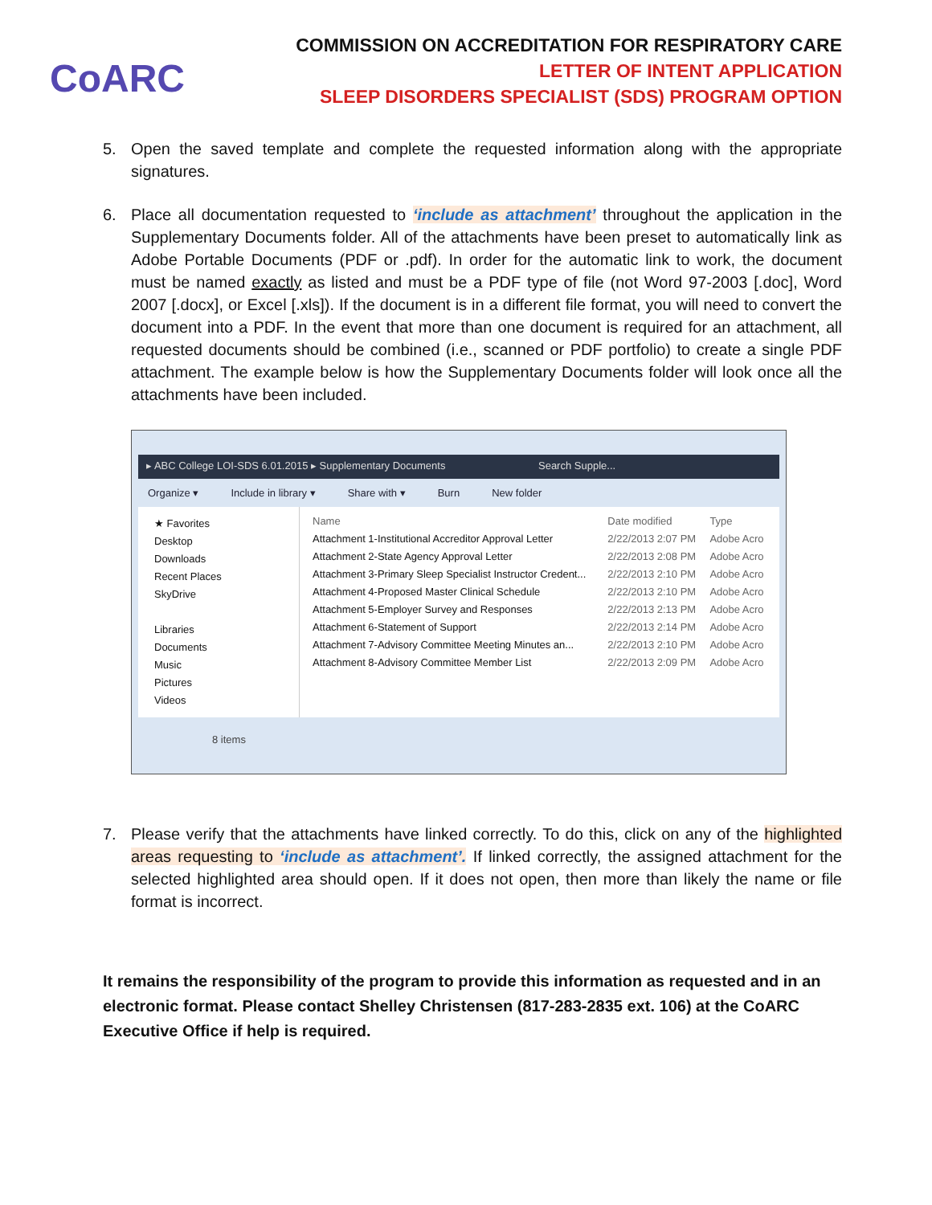CoARC
COMMISSION ON ACCREDITATION FOR RESPIRATORY CARE
LETTER OF INTENT APPLICATION
SLEEP DISORDERS SPECIALIST (SDS) PROGRAM OPTION
5. Open the saved template and complete the requested information along with the appropriate signatures.
6. Place all documentation requested to ‘include as attachment’ throughout the application in the Supplementary Documents folder. All of the attachments have been preset to automatically link as Adobe Portable Documents (PDF or .pdf). In order for the automatic link to work, the document must be named exactly as listed and must be a PDF type of file (not Word 97-2003 [.doc], Word 2007 [.docx], or Excel [.xls]). If the document is in a different file format, you will need to convert the document into a PDF. In the event that more than one document is required for an attachment, all requested documents should be combined (i.e., scanned or PDF portfolio) to create a single PDF attachment. The example below is how the Supplementary Documents folder will look once all the attachments have been included.
▸ ABC College LOI-SDS 6.01.2015 ▸ Supplementary Documents Search Supple...
Organize ▾ Include in library ▾ Share with ▾ Burn New folder
★ Favorites
Desktop
Downloads
Recent Places
SkyDrive
Libraries
Documents
Music
Pictures
Videos
| Name | Date modified | Type |
| --- | --- | --- |
| Attachment 1-Institutional Accreditor Approval Letter | 2/22/2013 2:07 PM | Adobe Acro |
| Attachment 2-State Agency Approval Letter | 2/22/2013 2:08 PM | Adobe Acro |
| Attachment 3-Primary Sleep Specialist Instructor Credent... | 2/22/2013 2:10 PM | Adobe Acro |
| Attachment 4-Proposed Master Clinical Schedule | 2/22/2013 2:10 PM | Adobe Acro |
| Attachment 5-Employer Survey and Responses | 2/22/2013 2:13 PM | Adobe Acro |
| Attachment 6-Statement of Support | 2/22/2013 2:14 PM | Adobe Acro |
| Attachment 7-Advisory Committee Meeting Minutes an... | 2/22/2013 2:10 PM | Adobe Acro |
| Attachment 8-Advisory Committee Member List | 2/22/2013 2:09 PM | Adobe Acro |
8 items
7. Please verify that the attachments have linked correctly. To do this, click on any of the highlighted areas requesting to ‘include as attachment’. If linked correctly, the assigned attachment for the selected highlighted area should open. If it does not open, then more than likely the name or file format is incorrect.
It remains the responsibility of the program to provide this information as requested and in an electronic format. Please contact Shelley Christensen (817-283-2835 ext. 106) at the CoARC Executive Office if help is required.